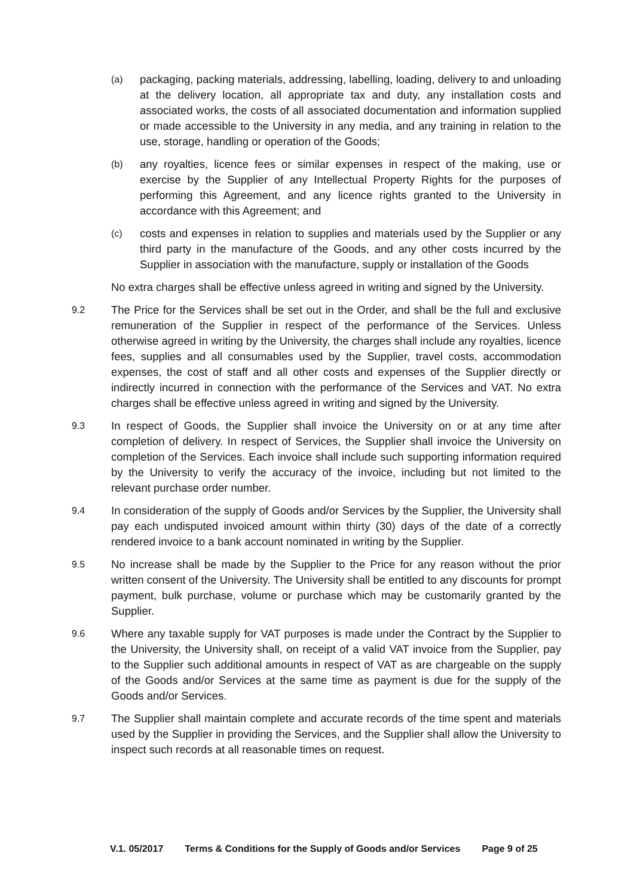(a) packaging, packing materials, addressing, labelling, loading, delivery to and unloading at the delivery location, all appropriate tax and duty, any installation costs and associated works, the costs of all associated documentation and information supplied or made accessible to the University in any media, and any training in relation to the use, storage, handling or operation of the Goods;
(b) any royalties, licence fees or similar expenses in respect of the making, use or exercise by the Supplier of any Intellectual Property Rights for the purposes of performing this Agreement, and any licence rights granted to the University in accordance with this Agreement; and
(c) costs and expenses in relation to supplies and materials used by the Supplier or any third party in the manufacture of the Goods, and any other costs incurred by the Supplier in association with the manufacture, supply or installation of the Goods
No extra charges shall be effective unless agreed in writing and signed by the University.
9.2 The Price for the Services shall be set out in the Order, and shall be the full and exclusive remuneration of the Supplier in respect of the performance of the Services. Unless otherwise agreed in writing by the University, the charges shall include any royalties, licence fees, supplies and all consumables used by the Supplier, travel costs, accommodation expenses, the cost of staff and all other costs and expenses of the Supplier directly or indirectly incurred in connection with the performance of the Services and VAT. No extra charges shall be effective unless agreed in writing and signed by the University.
9.3 In respect of Goods, the Supplier shall invoice the University on or at any time after completion of delivery. In respect of Services, the Supplier shall invoice the University on completion of the Services. Each invoice shall include such supporting information required by the University to verify the accuracy of the invoice, including but not limited to the relevant purchase order number.
9.4 In consideration of the supply of Goods and/or Services by the Supplier, the University shall pay each undisputed invoiced amount within thirty (30) days of the date of a correctly rendered invoice to a bank account nominated in writing by the Supplier.
9.5 No increase shall be made by the Supplier to the Price for any reason without the prior written consent of the University. The University shall be entitled to any discounts for prompt payment, bulk purchase, volume or purchase which may be customarily granted by the Supplier.
9.6 Where any taxable supply for VAT purposes is made under the Contract by the Supplier to the University, the University shall, on receipt of a valid VAT invoice from the Supplier, pay to the Supplier such additional amounts in respect of VAT as are chargeable on the supply of the Goods and/or Services at the same time as payment is due for the supply of the Goods and/or Services.
9.7 The Supplier shall maintain complete and accurate records of the time spent and materials used by the Supplier in providing the Services, and the Supplier shall allow the University to inspect such records at all reasonable times on request.
V.1. 05/2017 Terms & Conditions for the Supply of Goods and/or Services Page 9 of 25